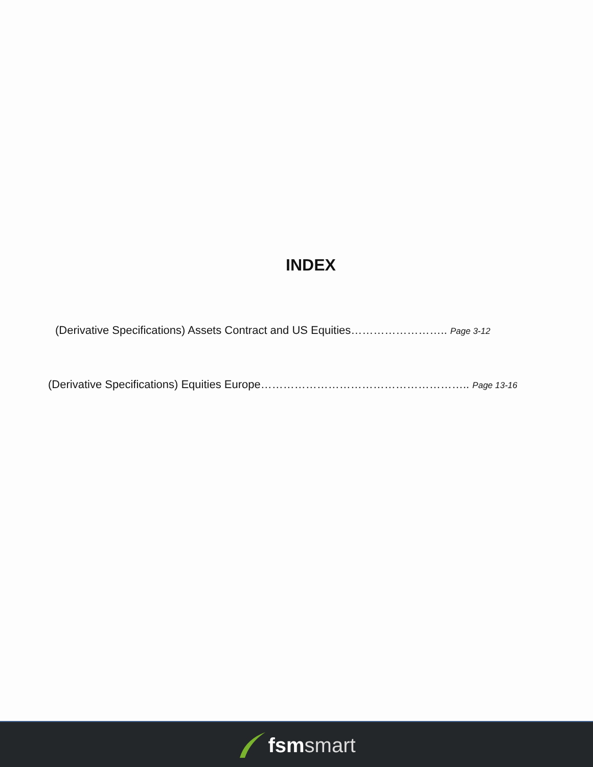INDEX
(Derivative Specifications) Assets Contract and US Equities…………………….. Page 3-12
(Derivative Specifications) Equities Europe……………………………………………….. Page 13-16
fsm smart